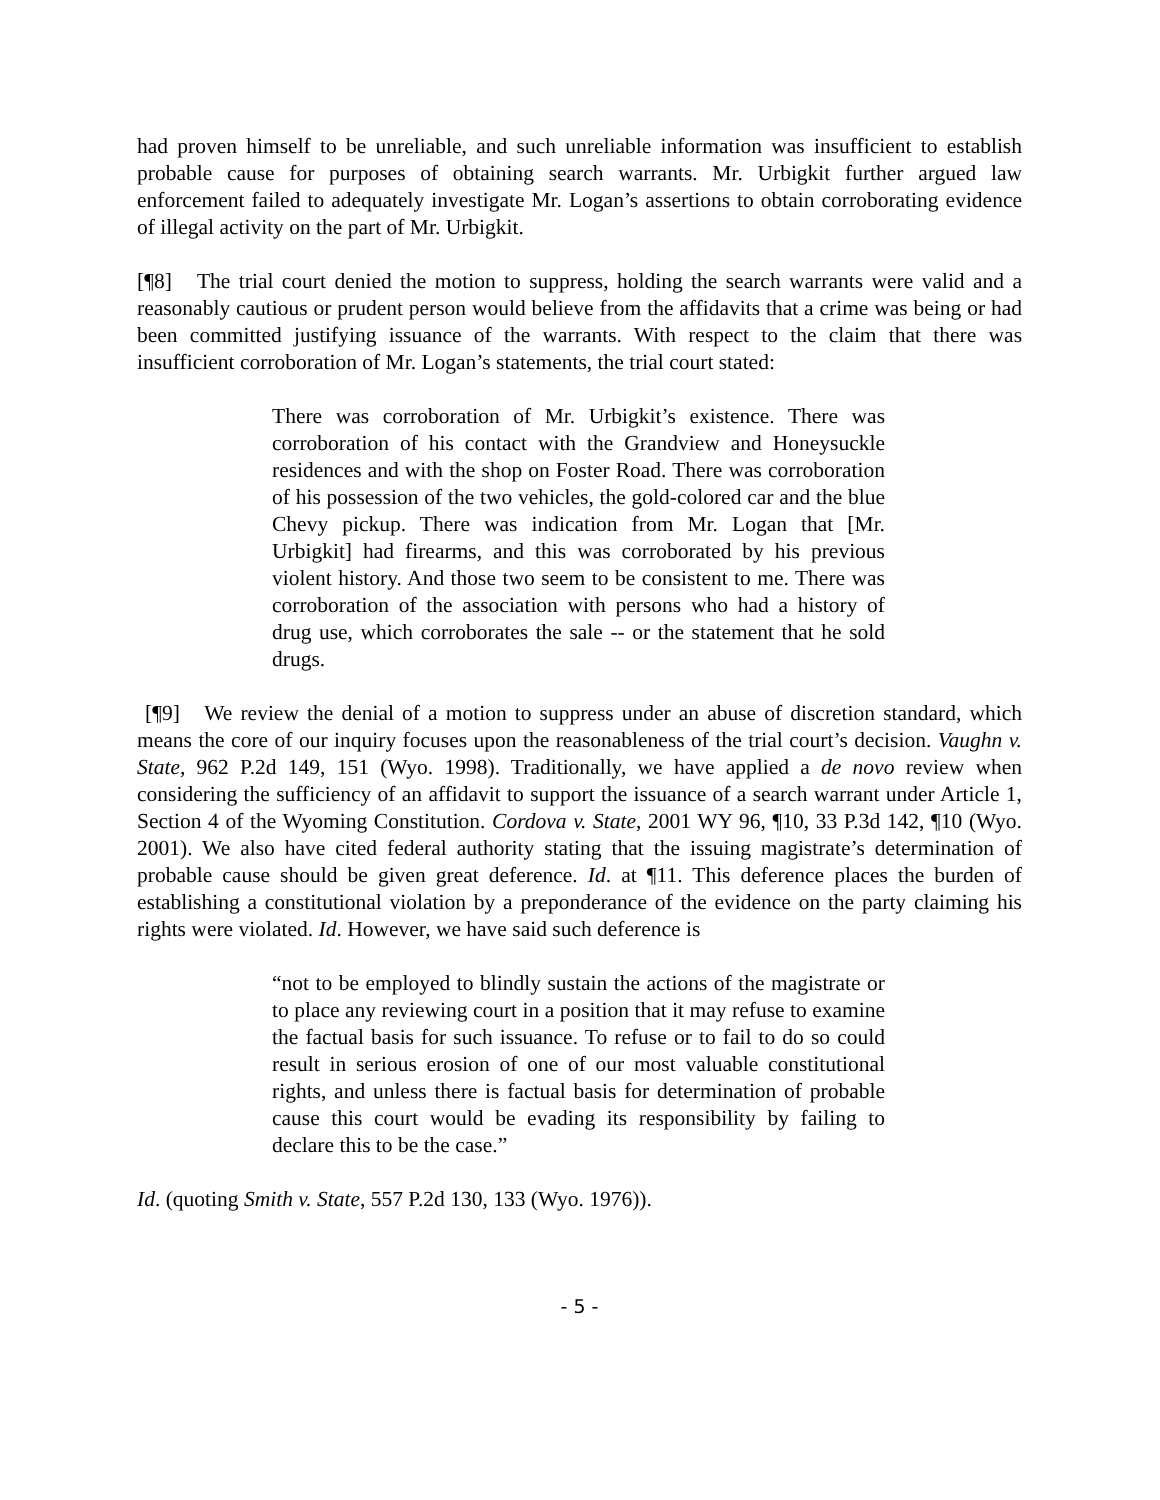had proven himself to be unreliable, and such unreliable information was insufficient to establish probable cause for purposes of obtaining search warrants. Mr. Urbigkit further argued law enforcement failed to adequately investigate Mr. Logan’s assertions to obtain corroborating evidence of illegal activity on the part of Mr. Urbigkit.
[¶8] The trial court denied the motion to suppress, holding the search warrants were valid and a reasonably cautious or prudent person would believe from the affidavits that a crime was being or had been committed justifying issuance of the warrants. With respect to the claim that there was insufficient corroboration of Mr. Logan’s statements, the trial court stated:
There was corroboration of Mr. Urbigkit’s existence. There was corroboration of his contact with the Grandview and Honeysuckle residences and with the shop on Foster Road. There was corroboration of his possession of the two vehicles, the gold-colored car and the blue Chevy pickup. There was indication from Mr. Logan that [Mr. Urbigkit] had firearms, and this was corroborated by his previous violent history. And those two seem to be consistent to me. There was corroboration of the association with persons who had a history of drug use, which corroborates the sale -- or the statement that he sold drugs.
[¶9] We review the denial of a motion to suppress under an abuse of discretion standard, which means the core of our inquiry focuses upon the reasonableness of the trial court’s decision. Vaughn v. State, 962 P.2d 149, 151 (Wyo. 1998). Traditionally, we have applied a de novo review when considering the sufficiency of an affidavit to support the issuance of a search warrant under Article 1, Section 4 of the Wyoming Constitution. Cordova v. State, 2001 WY 96, ¶10, 33 P.3d 142, ¶10 (Wyo. 2001). We also have cited federal authority stating that the issuing magistrate’s determination of probable cause should be given great deference. Id. at ¶11. This deference places the burden of establishing a constitutional violation by a preponderance of the evidence on the party claiming his rights were violated. Id. However, we have said such deference is
“not to be employed to blindly sustain the actions of the magistrate or to place any reviewing court in a position that it may refuse to examine the factual basis for such issuance. To refuse or to fail to do so could result in serious erosion of one of our most valuable constitutional rights, and unless there is factual basis for determination of probable cause this court would be evading its responsibility by failing to declare this to be the case.”
Id. (quoting Smith v. State, 557 P.2d 130, 133 (Wyo. 1976)).
- 5 -